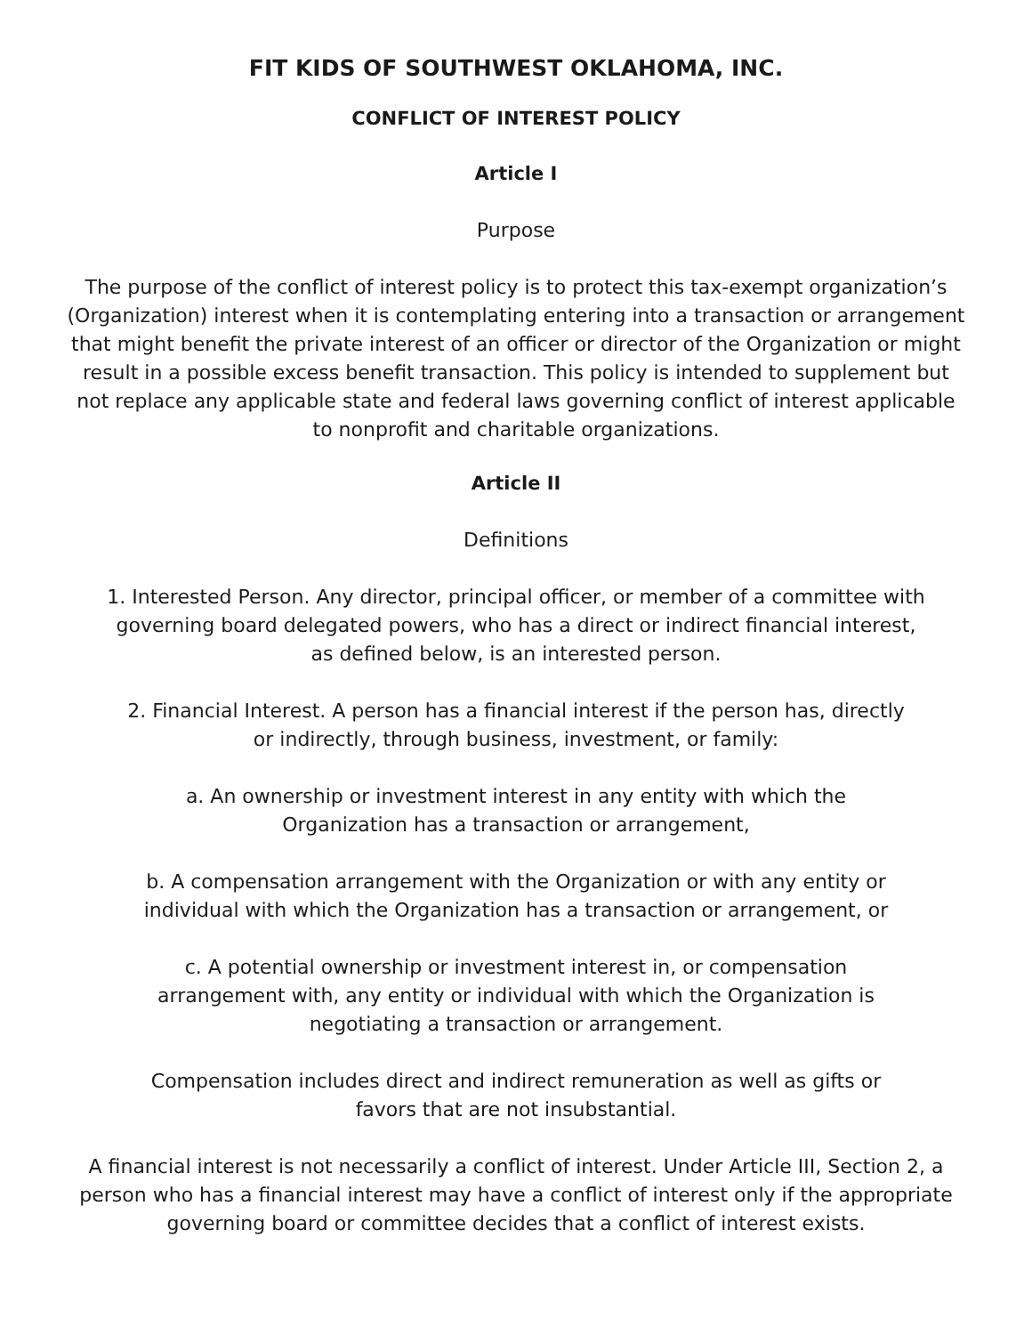FIT KIDS OF SOUTHWEST OKLAHOMA, INC.
CONFLICT OF INTEREST POLICY
Article I
Purpose
The purpose of the conflict of interest policy is to protect this tax-exempt organization’s (Organization) interest when it is contemplating entering into a transaction or arrangement that might benefit the private interest of an officer or director of the Organization or might result in a possible excess benefit transaction. This policy is intended to supplement but not replace any applicable state and federal laws governing conflict of interest applicable to nonprofit and charitable organizations.
Article II
Definitions
1. Interested Person. Any director, principal officer, or member of a committee with governing board delegated powers, who has a direct or indirect financial interest, as defined below, is an interested person.
2. Financial Interest. A person has a financial interest if the person has, directly or indirectly, through business, investment, or family:
a. An ownership or investment interest in any entity with which the Organization has a transaction or arrangement,
b. A compensation arrangement with the Organization or with any entity or individual with which the Organization has a transaction or arrangement, or
c. A potential ownership or investment interest in, or compensation arrangement with, any entity or individual with which the Organization is negotiating a transaction or arrangement.
Compensation includes direct and indirect remuneration as well as gifts or favors that are not insubstantial.
A financial interest is not necessarily a conflict of interest. Under Article III, Section 2, a person who has a financial interest may have a conflict of interest only if the appropriate governing board or committee decides that a conflict of interest exists.